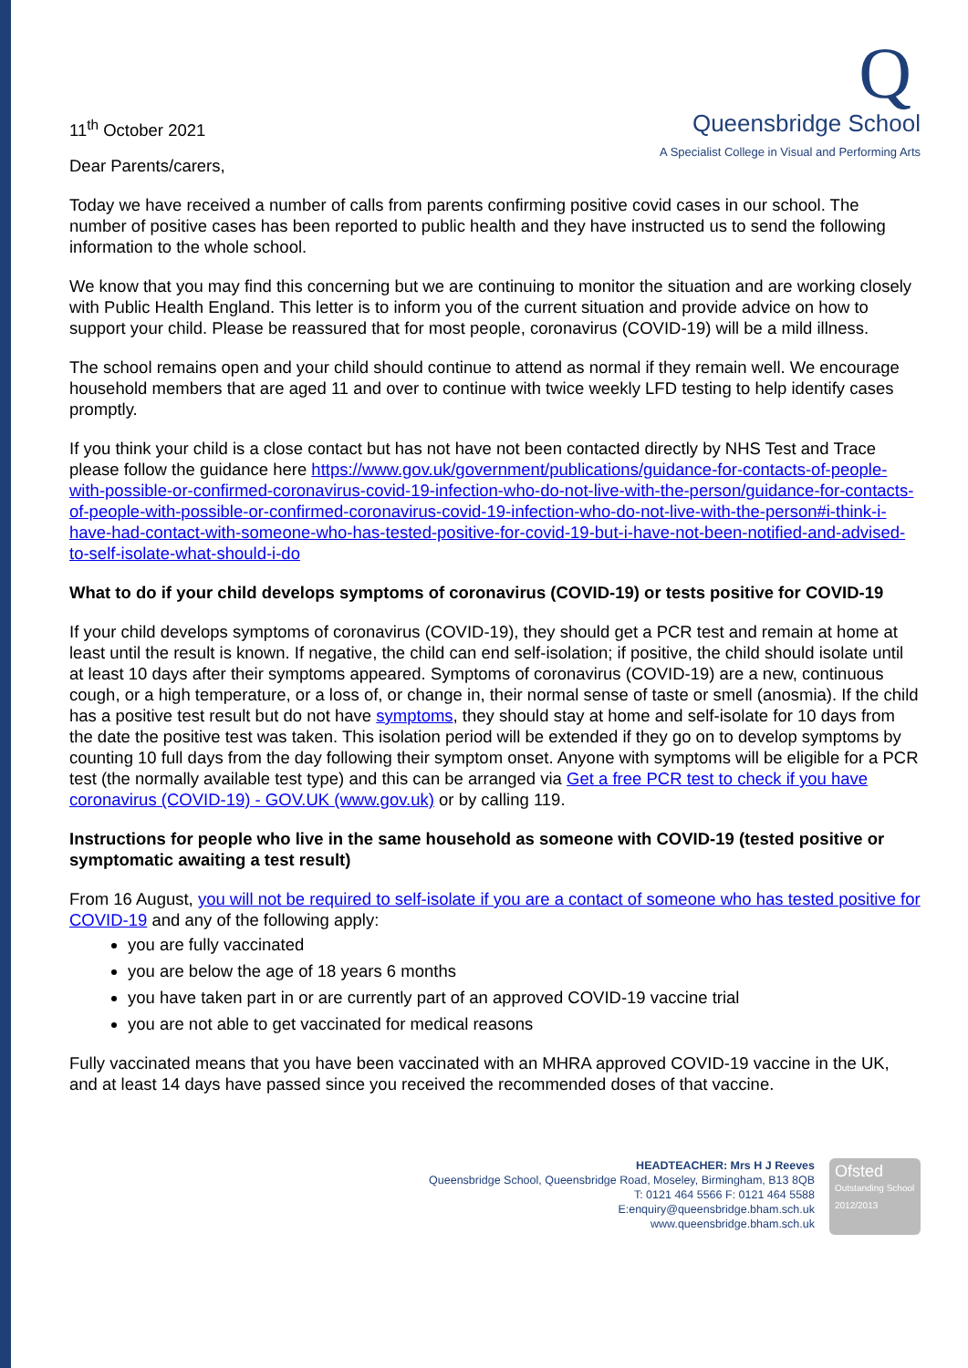11<sup>th</sup> October 2021
Q
Queensbridge School
A Specialist College in Visual and Performing Arts
Dear Parents/carers,
Today we have received a number of calls from parents confirming positive covid cases in our school. The number of positive cases has been reported to public health and they have instructed us to send the following information to the whole school.
We know that you may find this concerning but we are continuing to monitor the situation and are working closely with Public Health England. This letter is to inform you of the current situation and provide advice on how to support your child. Please be reassured that for most people, coronavirus (COVID-19) will be a mild illness.
The school remains open and your child should continue to attend as normal if they remain well. We encourage household members that are aged 11 and over to continue with twice weekly LFD testing to help identify cases promptly.
If you think your child is a close contact but has not have not been contacted directly by NHS Test and Trace please follow the guidance here https://www.gov.uk/government/publications/guidance-for-contacts-of-people-with-possible-or-confirmed-coronavirus-covid-19-infection-who-do-not-live-with-the-person/guidance-for-contacts-of-people-with-possible-or-confirmed-coronavirus-covid-19-infection-who-do-not-live-with-the-person#i-think-i-have-had-contact-with-someone-who-has-tested-positive-for-covid-19-but-i-have-not-been-notified-and-advised-to-self-isolate-what-should-i-do
What to do if your child develops symptoms of coronavirus (COVID-19) or tests positive for COVID-19
If your child develops symptoms of coronavirus (COVID-19), they should get a PCR test and remain at home at least until the result is known. If negative, the child can end self-isolation; if positive, the child should isolate until at least 10 days after their symptoms appeared. Symptoms of coronavirus (COVID-19) are a new, continuous cough, or a high temperature, or a loss of, or change in, their normal sense of taste or smell (anosmia). If the child has a positive test result but do not have symptoms, they should stay at home and self-isolate for 10 days from the date the positive test was taken. This isolation period will be extended if they go on to develop symptoms by counting 10 full days from the day following their symptom onset. Anyone with symptoms will be eligible for a PCR test (the normally available test type) and this can be arranged via Get a free PCR test to check if you have coronavirus (COVID-19) - GOV.UK (www.gov.uk) or by calling 119.
Instructions for people who live in the same household as someone with COVID-19 (tested positive or symptomatic awaiting a test result)
From 16 August, you will not be required to self-isolate if you are a contact of someone who has tested positive for COVID-19 and any of the following apply:
you are fully vaccinated
you are below the age of 18 years 6 months
you have taken part in or are currently part of an approved COVID-19 vaccine trial
you are not able to get vaccinated for medical reasons
Fully vaccinated means that you have been vaccinated with an MHRA approved COVID-19 vaccine in the UK, and at least 14 days have passed since you received the recommended doses of that vaccine.
HEADTEACHER: Mrs H J Reeves
Queensbridge School, Queensbridge Road, Moseley, Birmingham, B13 8QB
T: 0121 464 5566 F: 0121 464 5588
E:enquiry@queensbridge.bham.sch.uk
www.queensbridge.bham.sch.uk
Ofsted
Outstanding School 2012/2013